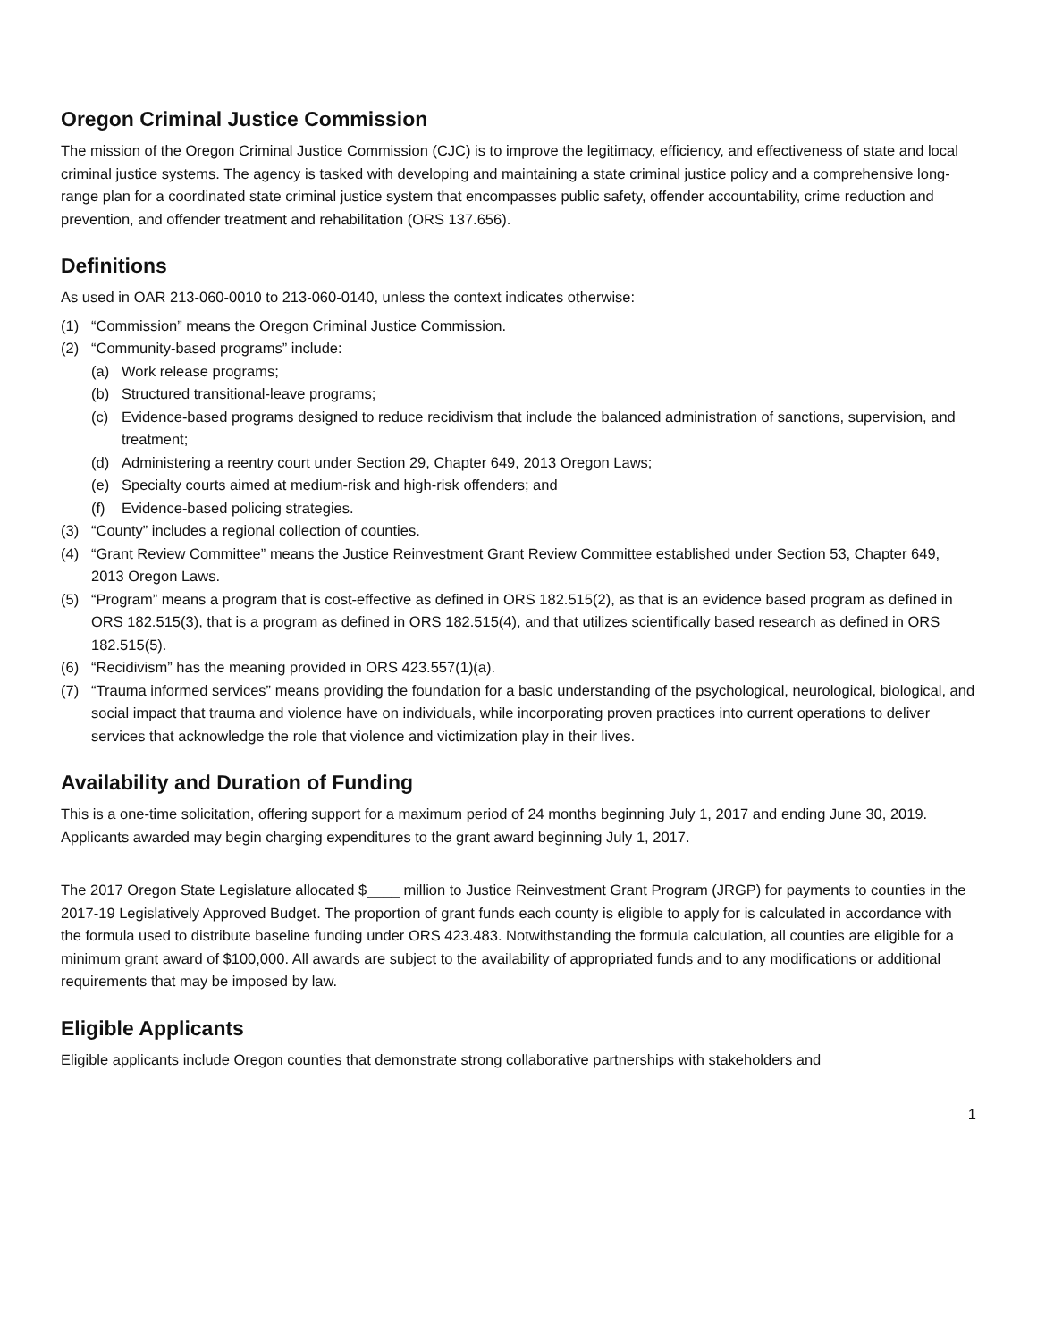Oregon Criminal Justice Commission
The mission of the Oregon Criminal Justice Commission (CJC) is to improve the legitimacy, efficiency, and effectiveness of state and local criminal justice systems. The agency is tasked with developing and maintaining a state criminal justice policy and a comprehensive long-range plan for a coordinated state criminal justice system that encompasses public safety, offender accountability, crime reduction and prevention, and offender treatment and rehabilitation (ORS 137.656).
Definitions
As used in OAR 213-060-0010 to 213-060-0140, unless the context indicates otherwise:
(1) “Commission” means the Oregon Criminal Justice Commission.
(2) “Community-based programs” include:
(a) Work release programs;
(b) Structured transitional-leave programs;
(c) Evidence-based programs designed to reduce recidivism that include the balanced administration of sanctions, supervision, and treatment;
(d) Administering a reentry court under Section 29, Chapter 649, 2013 Oregon Laws;
(e) Specialty courts aimed at medium-risk and high-risk offenders; and
(f) Evidence-based policing strategies.
(3) “County” includes a regional collection of counties.
(4) “Grant Review Committee” means the Justice Reinvestment Grant Review Committee established under Section 53, Chapter 649, 2013 Oregon Laws.
(5) “Program” means a program that is cost-effective as defined in ORS 182.515(2), as that is an evidence based program as defined in ORS 182.515(3), that is a program as defined in ORS 182.515(4), and that utilizes scientifically based research as defined in ORS 182.515(5).
(6) “Recidivism” has the meaning provided in ORS 423.557(1)(a).
(7) “Trauma informed services” means providing the foundation for a basic understanding of the psychological, neurological, biological, and social impact that trauma and violence have on individuals, while incorporating proven practices into current operations to deliver services that acknowledge the role that violence and victimization play in their lives.
Availability and Duration of Funding
This is a one-time solicitation, offering support for a maximum period of 24 months beginning July 1, 2017 and ending June 30, 2019. Applicants awarded may begin charging expenditures to the grant award beginning July 1, 2017.
The 2017 Oregon State Legislature allocated $____ million to Justice Reinvestment Grant Program (JRGP) for payments to counties in the 2017-19 Legislatively Approved Budget. The proportion of grant funds each county is eligible to apply for is calculated in accordance with the formula used to distribute baseline funding under ORS 423.483. Notwithstanding the formula calculation, all counties are eligible for a minimum grant award of $100,000. All awards are subject to the availability of appropriated funds and to any modifications or additional requirements that may be imposed by law.
Eligible Applicants
Eligible applicants include Oregon counties that demonstrate strong collaborative partnerships with stakeholders and
1